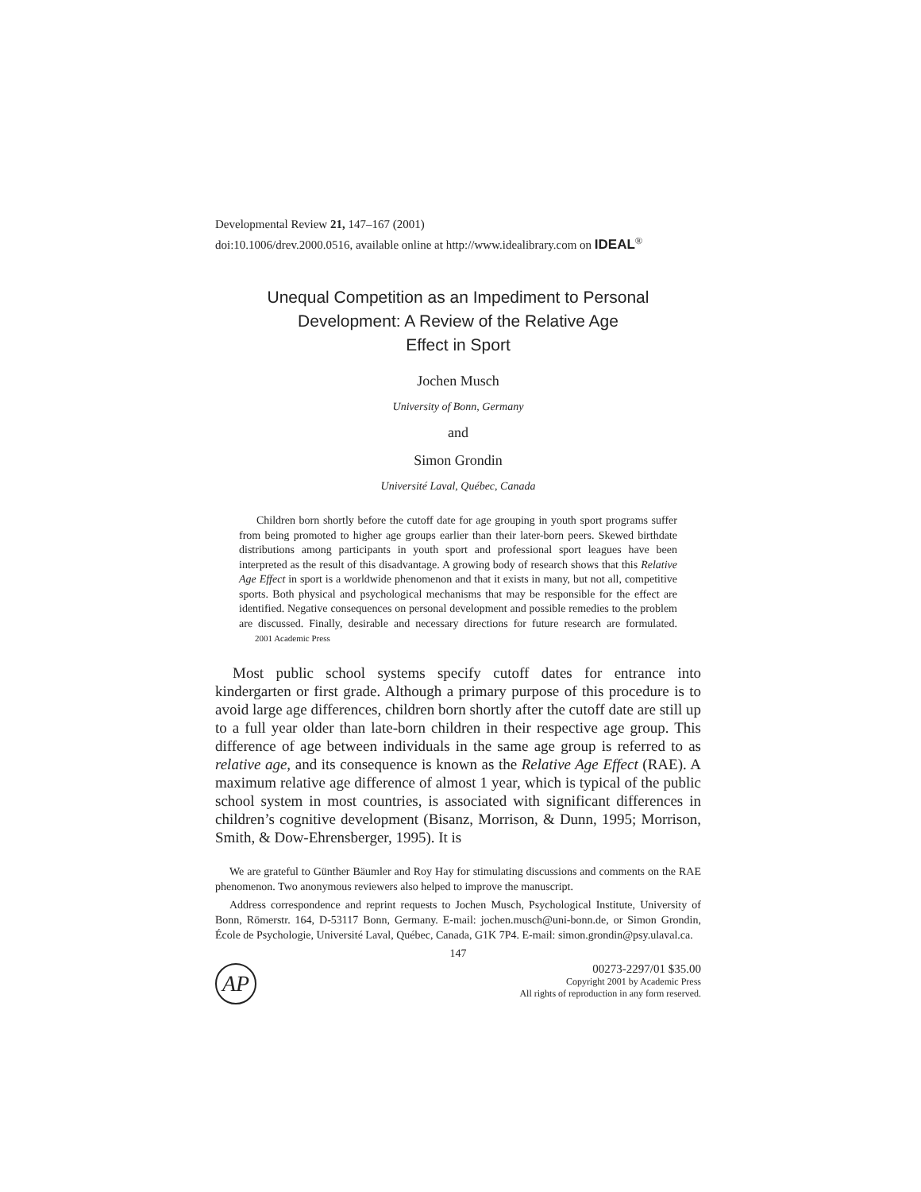Developmental Review 21, 147–167 (2001)
doi:10.1006/drev.2000.0516, available online at http://www.idealibrary.com on IDEAL<sup>®</sup>
Unequal Competition as an Impediment to Personal
Development: A Review of the Relative Age
Effect in Sport
Jochen Musch
University of Bonn, Germany
and
Simon Grondin
Université Laval, Québec, Canada
Children born shortly before the cutoff date for age grouping in youth sport programs suffer from being promoted to higher age groups earlier than their later-born peers. Skewed birthdate distributions among participants in youth sport and professional sport leagues have been interpreted as the result of this disadvantage. A growing body of research shows that this Relative Age Effect in sport is a worldwide phenomenon and that it exists in many, but not all, competitive sports. Both physical and psychological mechanisms that may be responsible for the effect are identified. Negative consequences on personal development and possible remedies to the problem are discussed. Finally, desirable and necessary directions for future research are formulated. 2001 Academic Press
Most public school systems specify cutoff dates for entrance into kindergarten or first grade. Although a primary purpose of this procedure is to avoid large age differences, children born shortly after the cutoff date are still up to a full year older than late-born children in their respective age group. This difference of age between individuals in the same age group is referred to as relative age, and its consequence is known as the Relative Age Effect (RAE). A maximum relative age difference of almost 1 year, which is typical of the public school system in most countries, is associated with significant differences in children’s cognitive development (Bisanz, Morrison, & Dunn, 1995; Morrison, Smith, & Dow-Ehrensberger, 1995). It is
We are grateful to Günther Bäumler and Roy Hay for stimulating discussions and comments on the RAE phenomenon. Two anonymous reviewers also helped to improve the manuscript.
Address correspondence and reprint requests to Jochen Musch, Psychological Institute, University of Bonn, Römerstr. 164, D-53117 Bonn, Germany. E-mail: jochen.musch@uni-bonn.de, or Simon Grondin, École de Psychologie, Université Laval, Québec, Canada, G1K 7P4. E-mail: simon.grondin@psy.ulaval.ca.
147
AP
00273-2297/01 $35.00
Copyright 2001 by Academic Press
All rights of reproduction in any form reserved.